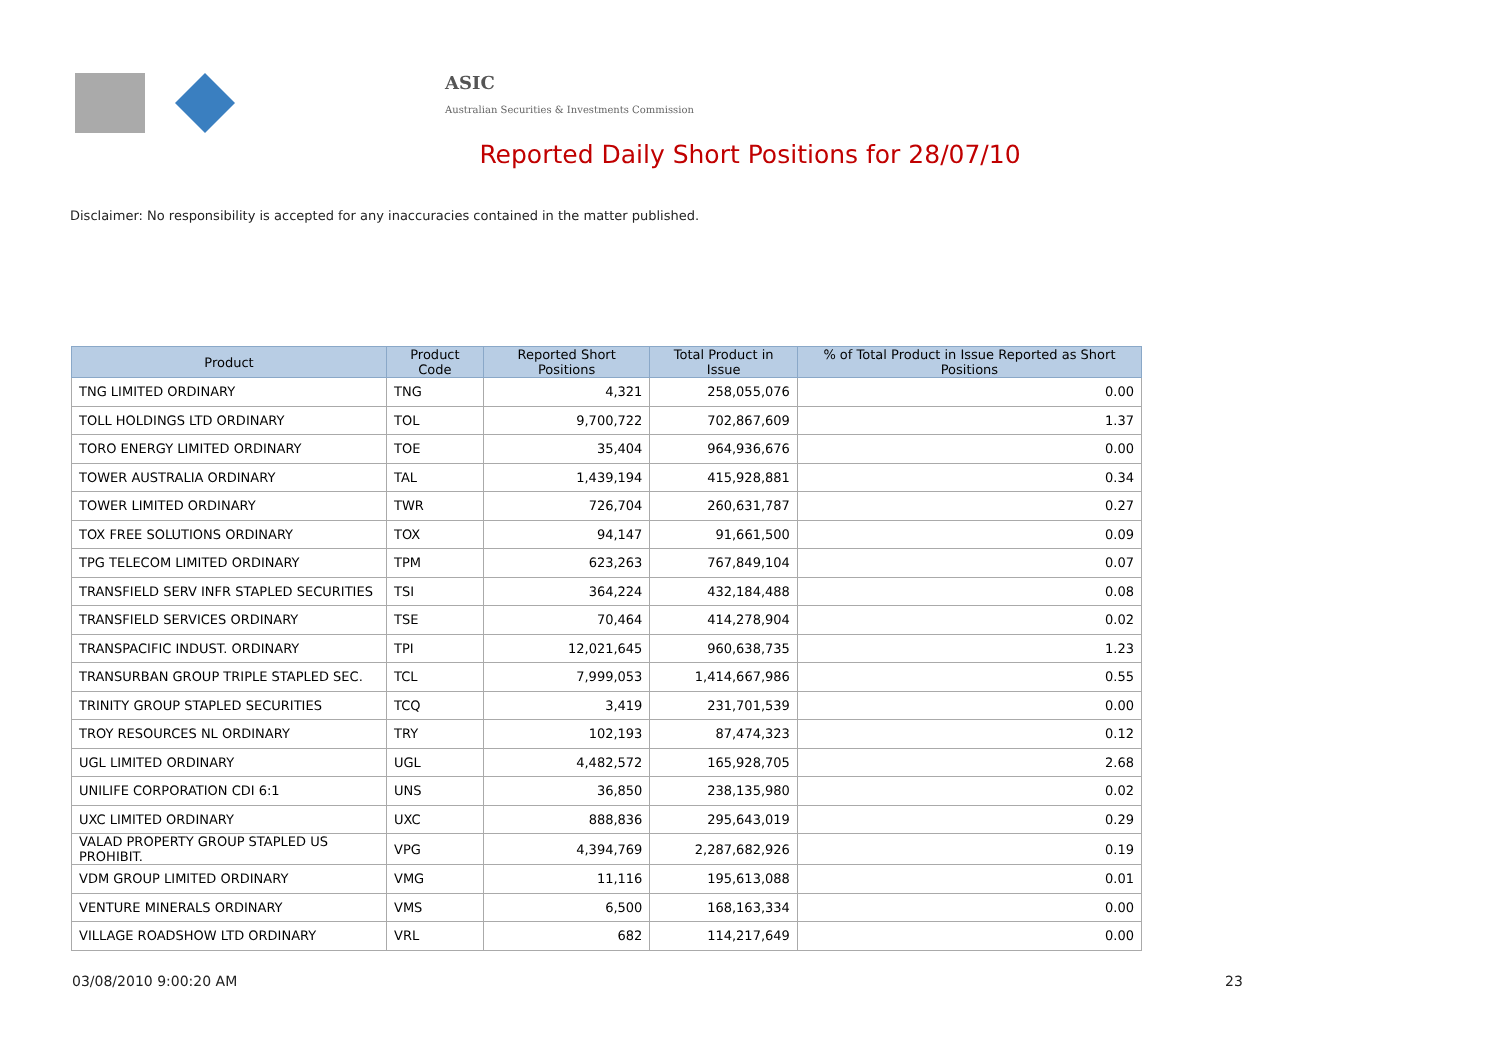ASIC
Australian Securities & Investments Commission
Reported Daily Short Positions for 28/07/10
Disclaimer: No responsibility is accepted for any inaccuracies contained in the matter published.
| Product | Product Code | Reported Short Positions | Total Product in Issue | % of Total Product in Issue Reported as Short Positions |
| --- | --- | --- | --- | --- |
| TNG LIMITED ORDINARY | TNG | 4,321 | 258,055,076 | 0.00 |
| TOLL HOLDINGS LTD ORDINARY | TOL | 9,700,722 | 702,867,609 | 1.37 |
| TORO ENERGY LIMITED ORDINARY | TOE | 35,404 | 964,936,676 | 0.00 |
| TOWER AUSTRALIA ORDINARY | TAL | 1,439,194 | 415,928,881 | 0.34 |
| TOWER LIMITED ORDINARY | TWR | 726,704 | 260,631,787 | 0.27 |
| TOX FREE SOLUTIONS ORDINARY | TOX | 94,147 | 91,661,500 | 0.09 |
| TPG TELECOM LIMITED ORDINARY | TPM | 623,263 | 767,849,104 | 0.07 |
| TRANSFIELD SERV INFR STAPLED SECURITIES | TSI | 364,224 | 432,184,488 | 0.08 |
| TRANSFIELD SERVICES ORDINARY | TSE | 70,464 | 414,278,904 | 0.02 |
| TRANSPACIFIC INDUST. ORDINARY | TPI | 12,021,645 | 960,638,735 | 1.23 |
| TRANSURBAN GROUP TRIPLE STAPLED SEC. | TCL | 7,999,053 | 1,414,667,986 | 0.55 |
| TRINITY GROUP STAPLED SECURITIES | TCQ | 3,419 | 231,701,539 | 0.00 |
| TROY RESOURCES NL ORDINARY | TRY | 102,193 | 87,474,323 | 0.12 |
| UGL LIMITED ORDINARY | UGL | 4,482,572 | 165,928,705 | 2.68 |
| UNILIFE CORPORATION CDI 6:1 | UNS | 36,850 | 238,135,980 | 0.02 |
| UXC LIMITED ORDINARY | UXC | 888,836 | 295,643,019 | 0.29 |
| VALAD PROPERTY GROUP STAPLED US PROHIBIT. | VPG | 4,394,769 | 2,287,682,926 | 0.19 |
| VDM GROUP LIMITED ORDINARY | VMG | 11,116 | 195,613,088 | 0.01 |
| VENTURE MINERALS ORDINARY | VMS | 6,500 | 168,163,334 | 0.00 |
| VILLAGE ROADSHOW LTD ORDINARY | VRL | 682 | 114,217,649 | 0.00 |
03/08/2010 9:00:20 AM 23